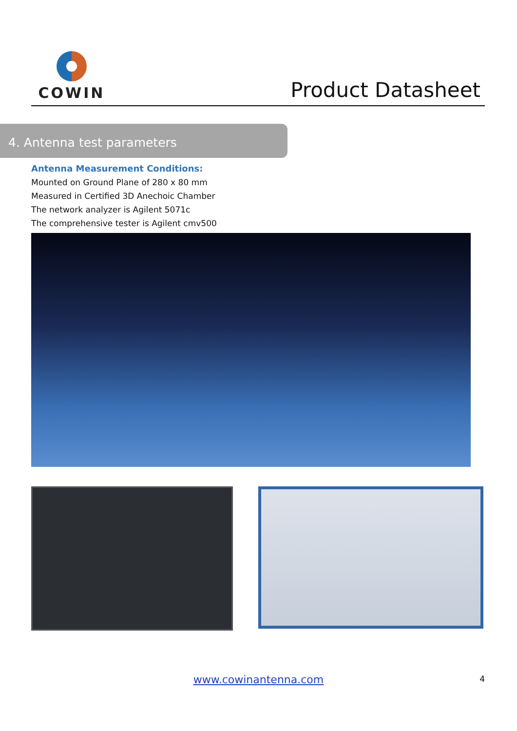COWIN
Product Datasheet
4. Antenna test parameters
Antenna Measurement Conditions:
Mounted on Ground Plane of 280 x 80 mm
Measured in Certified 3D Anechoic Chamber
The network analyzer is Agilent 5071c
The comprehensive tester is Agilent cmv500
www.cowinantenna.com 4